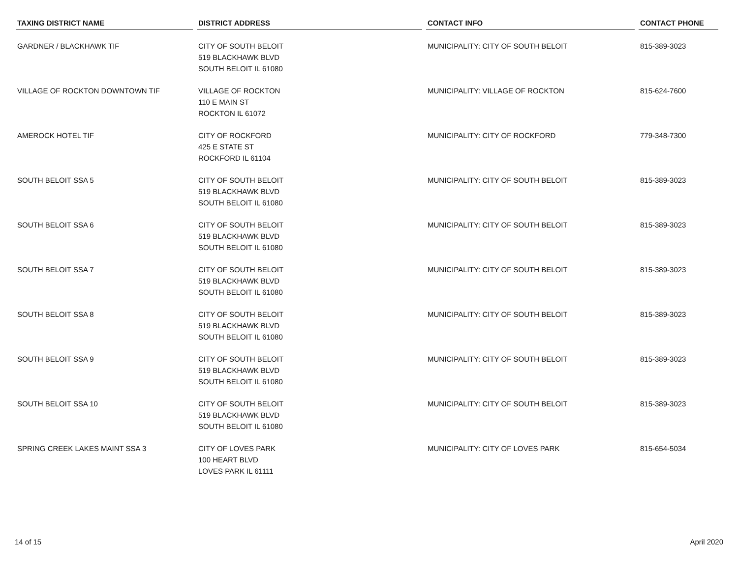| TAXING DISTRICT NAME | DISTRICT ADDRESS | CONTACT INFO | CONTACT PHONE |
| --- | --- | --- | --- |
| GARDNER / BLACKHAWK TIF | CITY OF SOUTH BELOIT 519 BLACKHAWK BLVD SOUTH BELOIT IL 61080 | MUNICIPALITY: CITY OF SOUTH BELOIT | 815-389-3023 |
| VILLAGE OF ROCKTON DOWNTOWN TIF | VILLAGE OF ROCKTON 110 E MAIN ST ROCKTON IL 61072 | MUNICIPALITY: VILLAGE OF ROCKTON | 815-624-7600 |
| AMEROCK HOTEL TIF | CITY OF ROCKFORD 425 E STATE ST ROCKFORD IL 61104 | MUNICIPALITY: CITY OF ROCKFORD | 779-348-7300 |
| SOUTH BELOIT SSA 5 | CITY OF SOUTH BELOIT 519 BLACKHAWK BLVD SOUTH BELOIT IL 61080 | MUNICIPALITY: CITY OF SOUTH BELOIT | 815-389-3023 |
| SOUTH BELOIT SSA 6 | CITY OF SOUTH BELOIT 519 BLACKHAWK BLVD SOUTH BELOIT IL 61080 | MUNICIPALITY: CITY OF SOUTH BELOIT | 815-389-3023 |
| SOUTH BELOIT SSA 7 | CITY OF SOUTH BELOIT 519 BLACKHAWK BLVD SOUTH BELOIT IL 61080 | MUNICIPALITY: CITY OF SOUTH BELOIT | 815-389-3023 |
| SOUTH BELOIT SSA 8 | CITY OF SOUTH BELOIT 519 BLACKHAWK BLVD SOUTH BELOIT IL 61080 | MUNICIPALITY: CITY OF SOUTH BELOIT | 815-389-3023 |
| SOUTH BELOIT SSA 9 | CITY OF SOUTH BELOIT 519 BLACKHAWK BLVD SOUTH BELOIT IL 61080 | MUNICIPALITY: CITY OF SOUTH BELOIT | 815-389-3023 |
| SOUTH BELOIT SSA 10 | CITY OF SOUTH BELOIT 519 BLACKHAWK BLVD SOUTH BELOIT IL 61080 | MUNICIPALITY: CITY OF SOUTH BELOIT | 815-389-3023 |
| SPRING CREEK LAKES MAINT SSA 3 | CITY OF LOVES PARK 100 HEART BLVD LOVES PARK IL 61111 | MUNICIPALITY: CITY OF LOVES PARK | 815-654-5034 |
14 of 15 April 2020